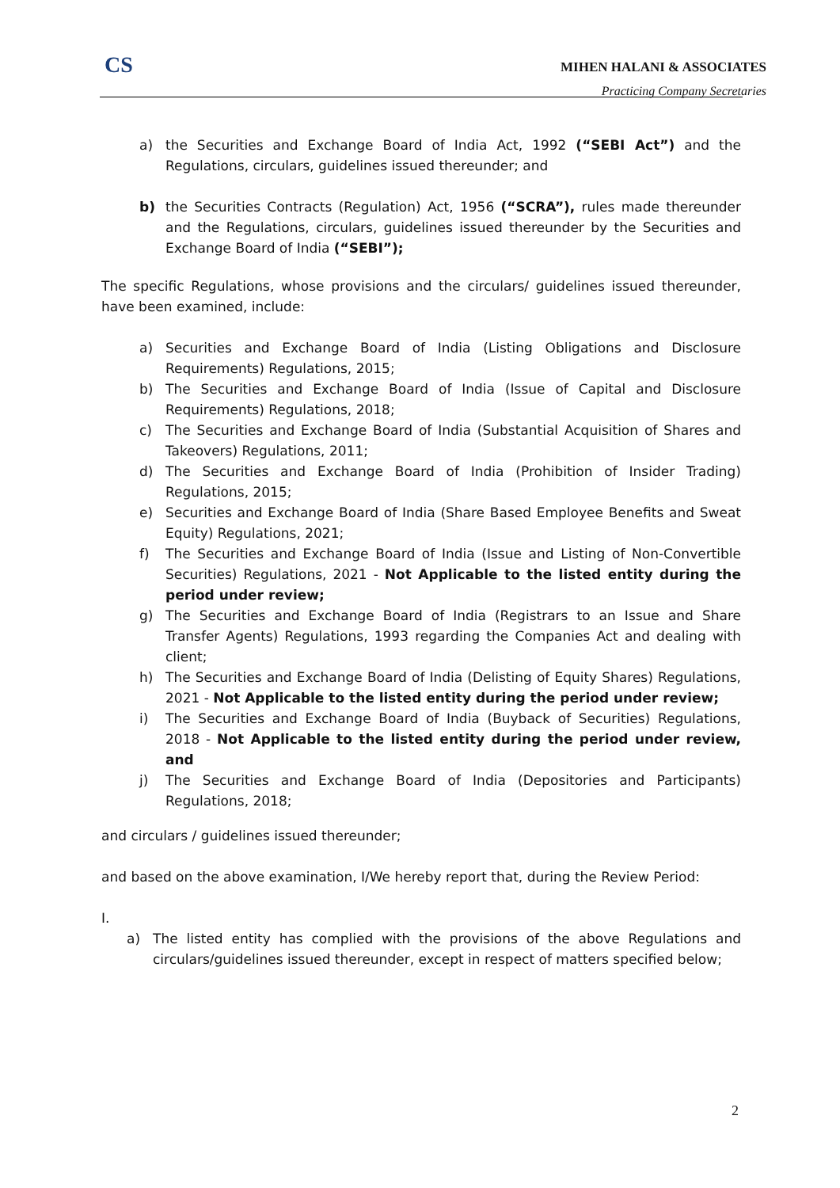CS
MIHEN HALANI & ASSOCIATES
Practicing Company Secretaries
a) the Securities and Exchange Board of India Act, 1992 (“SEBI Act”) and the Regulations, circulars, guidelines issued thereunder; and
b) the Securities Contracts (Regulation) Act, 1956 (“SCRA”), rules made thereunder and the Regulations, circulars, guidelines issued thereunder by the Securities and Exchange Board of India (“SEBI”);
The specific Regulations, whose provisions and the circulars/ guidelines issued thereunder, have been examined, include:
a) Securities and Exchange Board of India (Listing Obligations and Disclosure Requirements) Regulations, 2015;
b) The Securities and Exchange Board of India (Issue of Capital and Disclosure Requirements) Regulations, 2018;
c) The Securities and Exchange Board of India (Substantial Acquisition of Shares and Takeovers) Regulations, 2011;
d) The Securities and Exchange Board of India (Prohibition of Insider Trading) Regulations, 2015;
e) Securities and Exchange Board of India (Share Based Employee Benefits and Sweat Equity) Regulations, 2021;
f) The Securities and Exchange Board of India (Issue and Listing of Non-Convertible Securities) Regulations, 2021 - Not Applicable to the listed entity during the period under review;
g) The Securities and Exchange Board of India (Registrars to an Issue and Share Transfer Agents) Regulations, 1993 regarding the Companies Act and dealing with client;
h) The Securities and Exchange Board of India (Delisting of Equity Shares) Regulations, 2021 - Not Applicable to the listed entity during the period under review;
i) The Securities and Exchange Board of India (Buyback of Securities) Regulations, 2018 - Not Applicable to the listed entity during the period under review, and
j) The Securities and Exchange Board of India (Depositories and Participants) Regulations, 2018;
and circulars / guidelines issued thereunder;
and based on the above examination, I/We hereby report that, during the Review Period:
I.
a) The listed entity has complied with the provisions of the above Regulations and circulars/guidelines issued thereunder, except in respect of matters specified below;
2